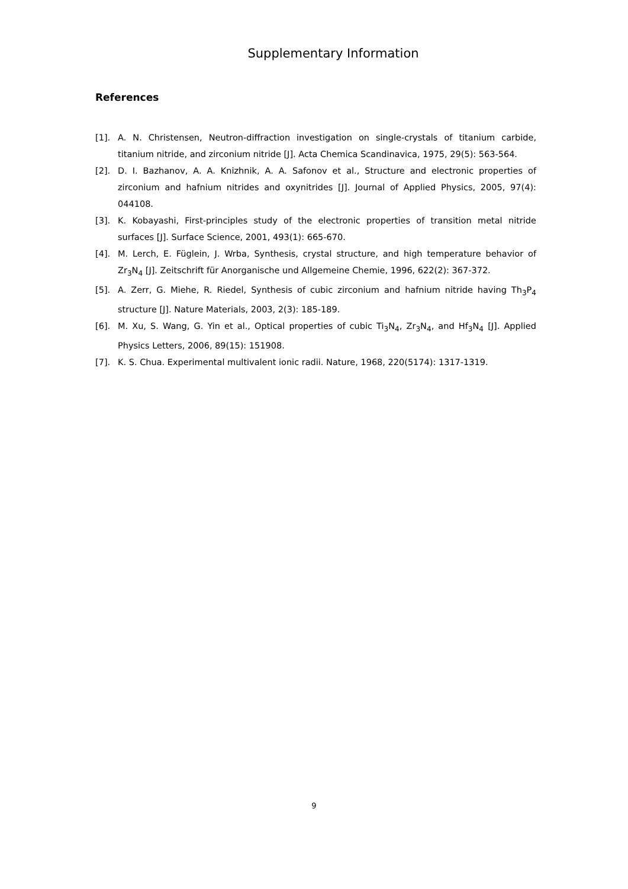Supplementary Information
References
[1]. A. N. Christensen, Neutron-diffraction investigation on single-crystals of titanium carbide, titanium nitride, and zirconium nitride [J]. Acta Chemica Scandinavica, 1975, 29(5): 563-564.
[2]. D. I. Bazhanov, A. A. Knizhnik, A. A. Safonov et al., Structure and electronic properties of zirconium and hafnium nitrides and oxynitrides [J]. Journal of Applied Physics, 2005, 97(4): 044108.
[3]. K. Kobayashi, First-principles study of the electronic properties of transition metal nitride surfaces [J]. Surface Science, 2001, 493(1): 665-670.
[4]. M. Lerch, E. Füglein, J. Wrba, Synthesis, crystal structure, and high temperature behavior of Zr<sub>3</sub>N<sub>4</sub> [J]. Zeitschrift für Anorganische und Allgemeine Chemie, 1996, 622(2): 367-372.
[5]. A. Zerr, G. Miehe, R. Riedel, Synthesis of cubic zirconium and hafnium nitride having Th<sub>3</sub>P<sub>4</sub> structure [J]. Nature Materials, 2003, 2(3): 185-189.
[6]. M. Xu, S. Wang, G. Yin et al., Optical properties of cubic Ti<sub>3</sub>N<sub>4</sub>, Zr<sub>3</sub>N<sub>4</sub>, and Hf<sub>3</sub>N<sub>4</sub> [J]. Applied Physics Letters, 2006, 89(15): 151908.
[7]. K. S. Chua. Experimental multivalent ionic radii. Nature, 1968, 220(5174): 1317-1319.
9